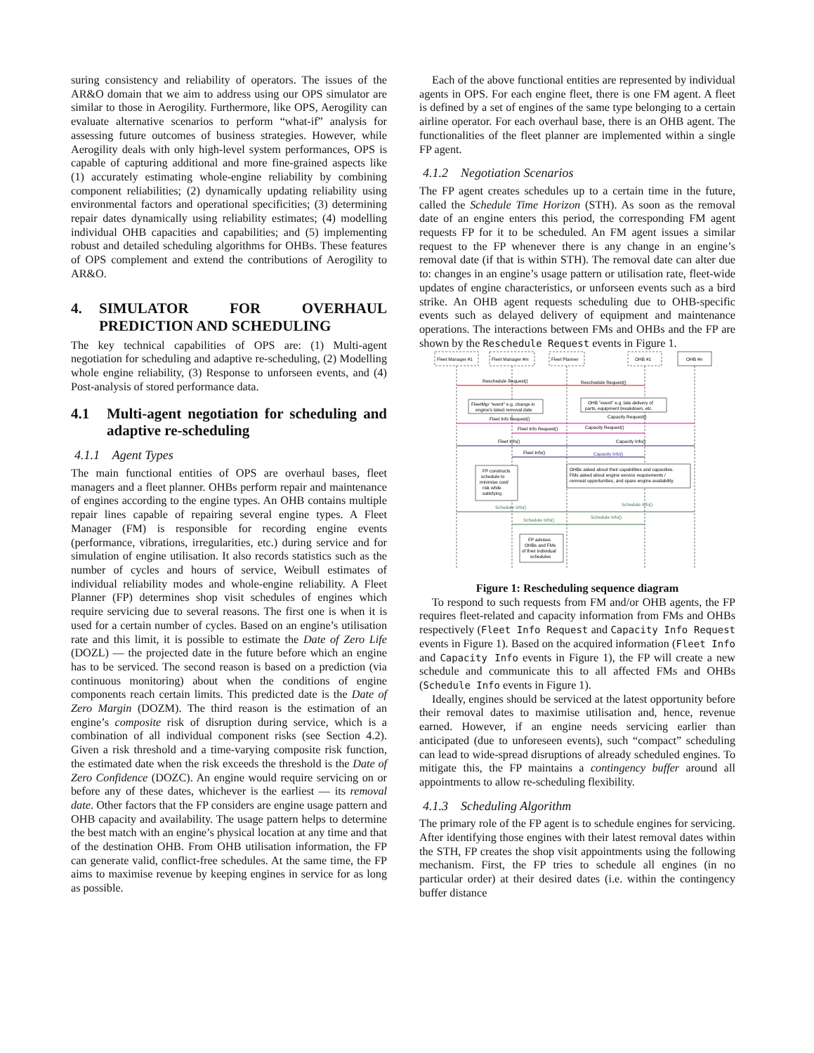suring consistency and reliability of operators. The issues of the AR&O domain that we aim to address using our OPS simulator are similar to those in Aerogility. Furthermore, like OPS, Aerogility can evaluate alternative scenarios to perform “what-if” analysis for assessing future outcomes of business strategies. However, while Aerogility deals with only high-level system performances, OPS is capable of capturing additional and more fine-grained aspects like (1) accurately estimating whole-engine reliability by combining component reliabilities; (2) dynamically updating reliability using environmental factors and operational specificities; (3) determining repair dates dynamically using reliability estimates; (4) modelling individual OHB capacities and capabilities; and (5) implementing robust and detailed scheduling algorithms for OHBs. These features of OPS complement and extend the contributions of Aerogility to AR&O.
4. SIMULATOR FOR OVERHAUL PREDICTION AND SCHEDULING
The key technical capabilities of OPS are: (1) Multi-agent negotiation for scheduling and adaptive re-scheduling, (2) Modelling whole engine reliability, (3) Response to unforseen events, and (4) Post-analysis of stored performance data.
4.1 Multi-agent negotiation for scheduling and adaptive re-scheduling
4.1.1 Agent Types
The main functional entities of OPS are overhaul bases, fleet managers and a fleet planner. OHBs perform repair and maintenance of engines according to the engine types. An OHB contains multiple repair lines capable of repairing several engine types. A Fleet Manager (FM) is responsible for recording engine events (performance, vibrations, irregularities, etc.) during service and for simulation of engine utilisation. It also records statistics such as the number of cycles and hours of service, Weibull estimates of individual reliability modes and whole-engine reliability. A Fleet Planner (FP) determines shop visit schedules of engines which require servicing due to several reasons. The first one is when it is used for a certain number of cycles. Based on an engine’s utilisation rate and this limit, it is possible to estimate the Date of Zero Life (DOZL) — the projected date in the future before which an engine has to be serviced. The second reason is based on a prediction (via continuous monitoring) about when the conditions of engine components reach certain limits. This predicted date is the Date of Zero Margin (DOZM). The third reason is the estimation of an engine’s composite risk of disruption during service, which is a combination of all individual component risks (see Section 4.2). Given a risk threshold and a time-varying composite risk function, the estimated date when the risk exceeds the threshold is the Date of Zero Confidence (DOZC). An engine would require servicing on or before any of these dates, whichever is the earliest — its removal date. Other factors that the FP considers are engine usage pattern and OHB capacity and availability. The usage pattern helps to determine the best match with an engine’s physical location at any time and that of the destination OHB. From OHB utilisation information, the FP can generate valid, conflict-free schedules. At the same time, the FP aims to maximise revenue by keeping engines in service for as long as possible.
Each of the above functional entities are represented by individual agents in OPS. For each engine fleet, there is one FM agent. A fleet is defined by a set of engines of the same type belonging to a certain airline operator. For each overhaul base, there is an OHB agent. The functionalities of the fleet planner are implemented within a single FP agent.
4.1.2 Negotiation Scenarios
The FP agent creates schedules up to a certain time in the future, called the Schedule Time Horizon (STH). As soon as the removal date of an engine enters this period, the corresponding FM agent requests FP for it to be scheduled. An FM agent issues a similar request to the FP whenever there is any change in an engine’s removal date (if that is within STH). The removal date can alter due to: changes in an engine’s usage pattern or utilisation rate, fleet-wide updates of engine characteristics, or unforseen events such as a bird strike. An OHB agent requests scheduling due to OHB-specific events such as delayed delivery of equipment and maintenance operations. The interactions between FMs and OHBs and the FP are shown by the Reschedule Request events in Figure 1.
Fleet Manager #1
Fleet Manager #m
Fleet Planner
OHB #1
OHB #n
Reschedule Request()
Reschedule Request()
FleetMgr "event" e.g. change in
engine's latest removal date
OHB "event" e.g. late delivery of
parts, equipment breakdown, etc.
Fleet Info Request()
Capacity Request()
Fleet Info Request()
Capacity Request()
Fleet Info()
Capacity Info()
Fleet Info()
Capacity Info()
FP constructs
schedule to
minimise cost/
risk while
satisfying
OHBs asked about their capabilities and capacities.
FMs asked about engine service requirements /
removal opportunities, and spare engine availability
Schedule Info()
Schedule Info()
Schedule Info()
Schedule Info()
FP advises
OHBs and FMs
of their individual
schedules
Figure 1: Rescheduling sequence diagram
To respond to such requests from FM and/or OHB agents, the FP requires fleet-related and capacity information from FMs and OHBs respectively (Fleet Info Request and Capacity Info Request events in Figure 1). Based on the acquired information (Fleet Info and Capacity Info events in Figure 1), the FP will create a new schedule and communicate this to all affected FMs and OHBs (Schedule Info events in Figure 1).
Ideally, engines should be serviced at the latest opportunity before their removal dates to maximise utilisation and, hence, revenue earned. However, if an engine needs servicing earlier than anticipated (due to unforeseen events), such “compact” scheduling can lead to wide-spread disruptions of already scheduled engines. To mitigate this, the FP maintains a contingency buffer around all appointments to allow re-scheduling flexibility.
4.1.3 Scheduling Algorithm
The primary role of the FP agent is to schedule engines for servicing. After identifying those engines with their latest removal dates within the STH, FP creates the shop visit appointments using the following mechanism. First, the FP tries to schedule all engines (in no particular order) at their desired dates (i.e. within the contingency buffer distance